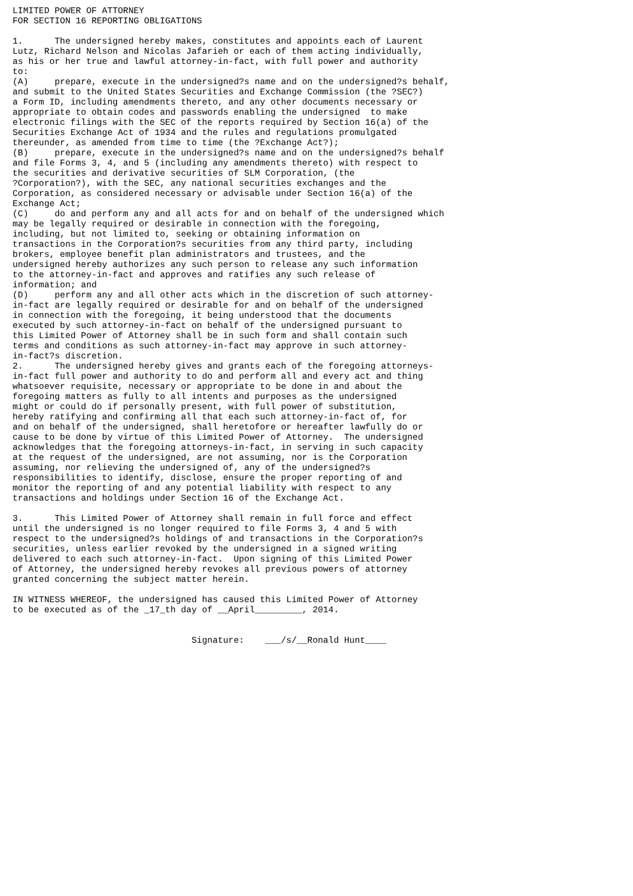LIMITED POWER OF ATTORNEY
FOR SECTION 16 REPORTING OBLIGATIONS

1.      The undersigned hereby makes, constitutes and appoints each of Laurent
Lutz, Richard Nelson and Nicolas Jafarieh or each of them acting individually,
as his or her true and lawful attorney-in-fact, with full power and authority
to:
(A)     prepare, execute in the undersigned?s name and on the undersigned?s behalf,
and submit to the United States Securities and Exchange Commission (the ?SEC?)
a Form ID, including amendments thereto, and any other documents necessary or
appropriate to obtain codes and passwords enabling the undersigned  to make
electronic filings with the SEC of the reports required by Section 16(a) of the
Securities Exchange Act of 1934 and the rules and regulations promulgated
thereunder, as amended from time to time (the ?Exchange Act?);
(B)     prepare, execute in the undersigned?s name and on the undersigned?s behalf
and file Forms 3, 4, and 5 (including any amendments thereto) with respect to
the securities and derivative securities of SLM Corporation, (the
?Corporation?), with the SEC, any national securities exchanges and the
Corporation, as considered necessary or advisable under Section 16(a) of the
Exchange Act;
(C)     do and perform any and all acts for and on behalf of the undersigned which
may be legally required or desirable in connection with the foregoing,
including, but not limited to, seeking or obtaining information on
transactions in the Corporation?s securities from any third party, including
brokers, employee benefit plan administrators and trustees, and the
undersigned hereby authorizes any such person to release any such information
to the attorney-in-fact and approves and ratifies any such release of
information; and
(D)     perform any and all other acts which in the discretion of such attorney-
in-fact are legally required or desirable for and on behalf of the undersigned
in connection with the foregoing, it being understood that the documents
executed by such attorney-in-fact on behalf of the undersigned pursuant to
this Limited Power of Attorney shall be in such form and shall contain such
terms and conditions as such attorney-in-fact may approve in such attorney-
in-fact?s discretion.
2.      The undersigned hereby gives and grants each of the foregoing attorneys-
in-fact full power and authority to do and perform all and every act and thing
whatsoever requisite, necessary or appropriate to be done in and about the
foregoing matters as fully to all intents and purposes as the undersigned
might or could do if personally present, with full power of substitution,
hereby ratifying and confirming all that each such attorney-in-fact of, for
and on behalf of the undersigned, shall heretofore or hereafter lawfully do or
cause to be done by virtue of this Limited Power of Attorney.  The undersigned
acknowledges that the foregoing attorneys-in-fact, in serving in such capacity
at the request of the undersigned, are not assuming, nor is the Corporation
assuming, nor relieving the undersigned of, any of the undersigned?s
responsibilities to identify, disclose, ensure the proper reporting of and
monitor the reporting of and any potential liability with respect to any
transactions and holdings under Section 16 of the Exchange Act.

3.      This Limited Power of Attorney shall remain in full force and effect
until the undersigned is no longer required to file Forms 3, 4 and 5 with
respect to the undersigned?s holdings of and transactions in the Corporation?s
securities, unless earlier revoked by the undersigned in a signed writing
delivered to each such attorney-in-fact.  Upon signing of this Limited Power
of Attorney, the undersigned hereby revokes all previous powers of attorney
granted concerning the subject matter herein.

IN WITNESS WHEREOF, the undersigned has caused this Limited Power of Attorney
to be executed as of the _17_th day of __April_________, 2014.


                                  Signature:    ___/s/__Ronald Hunt____